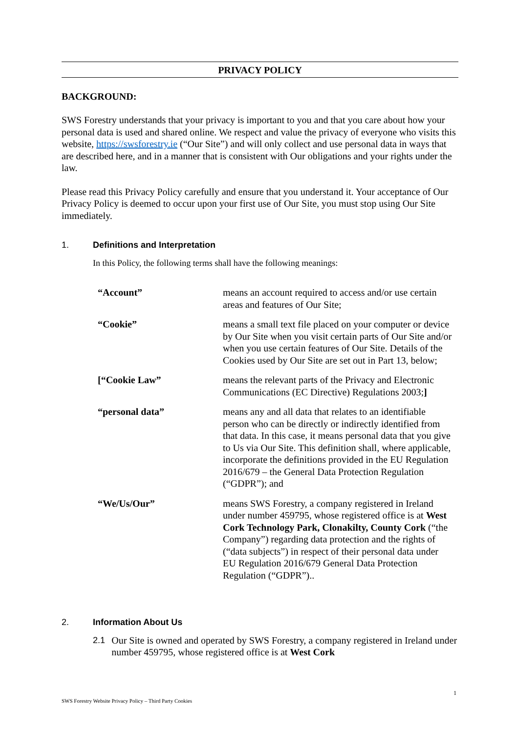PRIVACY POLICY
BACKGROUND:
SWS Forestry understands that your privacy is important to you and that you care about how your personal data is used and shared online. We respect and value the privacy of everyone who visits this website, https://swsforestry.ie (“Our Site”) and will only collect and use personal data in ways that are described here, and in a manner that is consistent with Our obligations and your rights under the law.
Please read this Privacy Policy carefully and ensure that you understand it. Your acceptance of Our Privacy Policy is deemed to occur upon your first use of Our Site, you must stop using Our Site immediately.
1. Definitions and Interpretation
In this Policy, the following terms shall have the following meanings:
| “Account” | means an account required to access and/or use certain areas and features of Our Site; |
| “Cookie” | means a small text file placed on your computer or device by Our Site when you visit certain parts of Our Site and/or when you use certain features of Our Site. Details of the Cookies used by Our Site are set out in Part 13, below; |
| [“Cookie Law” | means the relevant parts of the Privacy and Electronic Communications (EC Directive) Regulations 2003; ] |
| “personal data” | means any and all data that relates to an identifiable person who can be directly or indirectly identified from that data. In this case, it means personal data that you give to Us via Our Site. This definition shall, where applicable, incorporate the definitions provided in the EU Regulation 2016/679 – the General Data Protection Regulation (“GDPR”); and |
| “We/Us/Our” | means SWS Forestry, a company registered in Ireland under number 459795, whose registered office is at West Cork Technology Park, Clonakilty, County Cork (“the Company”) regarding data protection and the rights of (“data subjects”) in respect of their personal data under EU Regulation 2016/679 General Data Protection Regulation (“GDPR”).. |
2. Information About Us
2.1 Our Site is owned and operated by SWS Forestry, a company registered in Ireland under number 459795, whose registered office is at West Cork
1
SWS Forestry Website Privacy Policy – Third Party Cookies